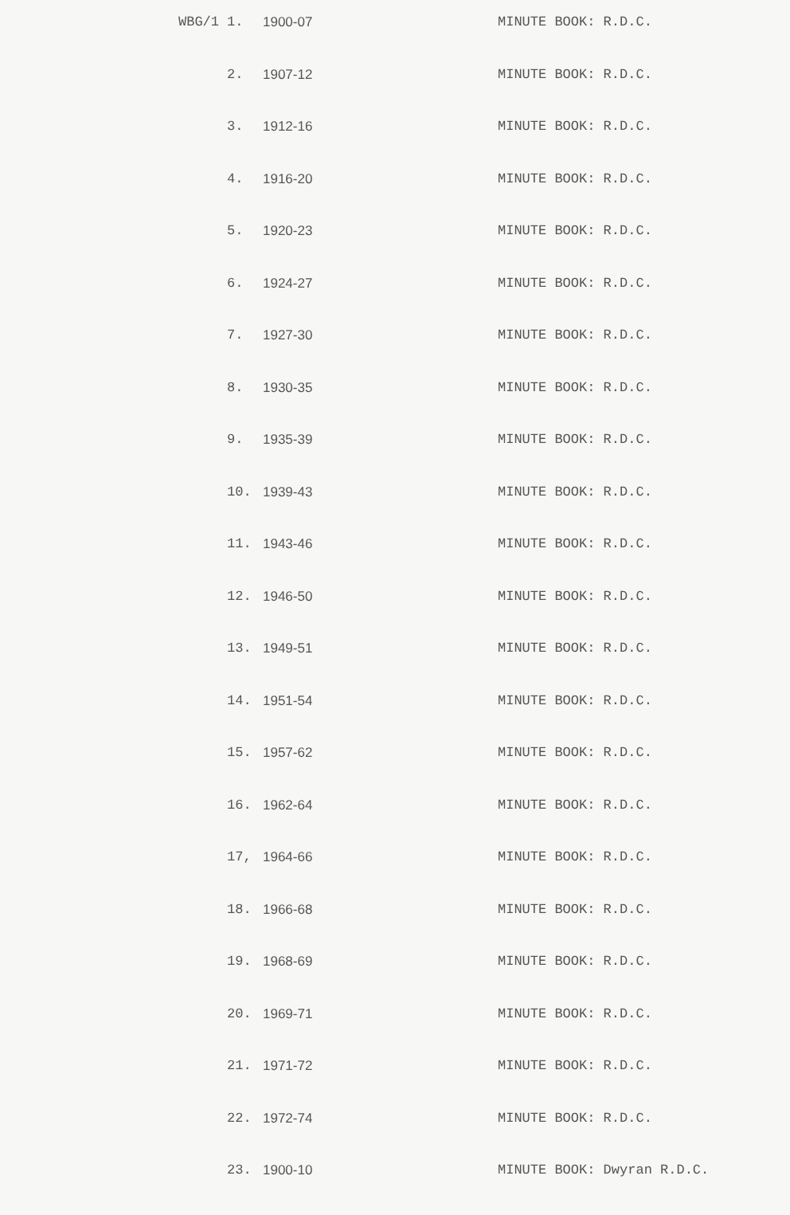| WBG/1 | 1. | 1900-07 | MINUTE BOOK: R.D.C. |
| | 2. | 1907-12 | MINUTE BOOK: R.D.C. |
| | 3. | 1912-16 | MINUTE BOOK: R.D.C. |
| | 4. | 1916-20 | MINUTE BOOK: R.D.C. |
| | 5. | 1920-23 | MINUTE BOOK: R.D.C. |
| | 6. | 1924-27 | MINUTE BOOK: R.D.C. |
| | 7. | 1927-30 | MINUTE BOOK: R.D.C. |
| | 8. | 1930-35 | MINUTE BOOK: R.D.C. |
| | 9. | 1935-39 | MINUTE BOOK: R.D.C. |
| | 10. | 1939-43 | MINUTE BOOK: R.D.C. |
| | 11. | 1943-46 | MINUTE BOOK: R.D.C. |
| | 12. | 1946-50 | MINUTE BOOK: R.D.C. |
| | 13. | 1949-51 | MINUTE BOOK: R.D.C. |
| | 14. | 1951-54 | MINUTE BOOK: R.D.C. |
| | 15. | 1957-62 | MINUTE BOOK: R.D.C. |
| | 16. | 1962-64 | MINUTE BOOK: R.D.C. |
| | 17, | 1964-66 | MINUTE BOOK: R.D.C. |
| | 18. | 1966-68 | MINUTE BOOK: R.D.C. |
| | 19. | 1968-69 | MINUTE BOOK: R.D.C. |
| | 20. | 1969-71 | MINUTE BOOK: R.D.C. |
| | 21. | 1971-72 | MINUTE BOOK: R.D.C. |
| | 22. | 1972-74 | MINUTE BOOK: R.D.C. |
| | 23. | 1900-10 | MINUTE BOOK: Dwyran R.D.C. |